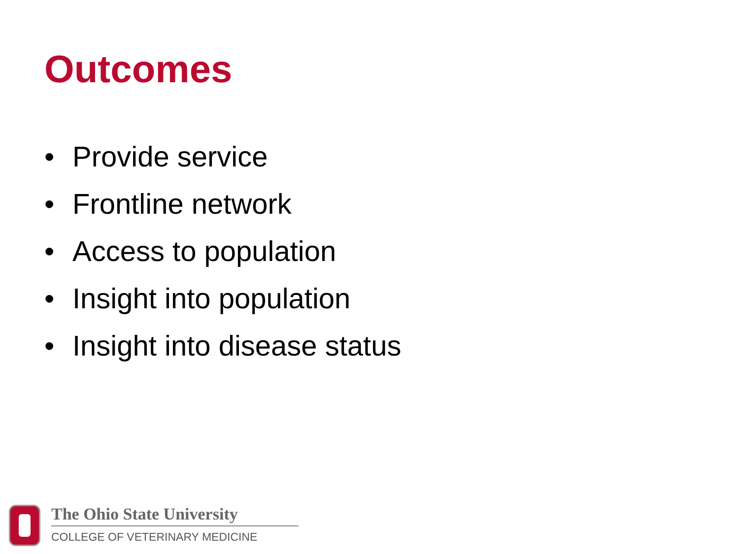Outcomes
• Provide service
• Frontline network
• Access to population
• Insight into population
• Insight into disease status
The Ohio State University
COLLEGE OF VETERINARY MEDICINE